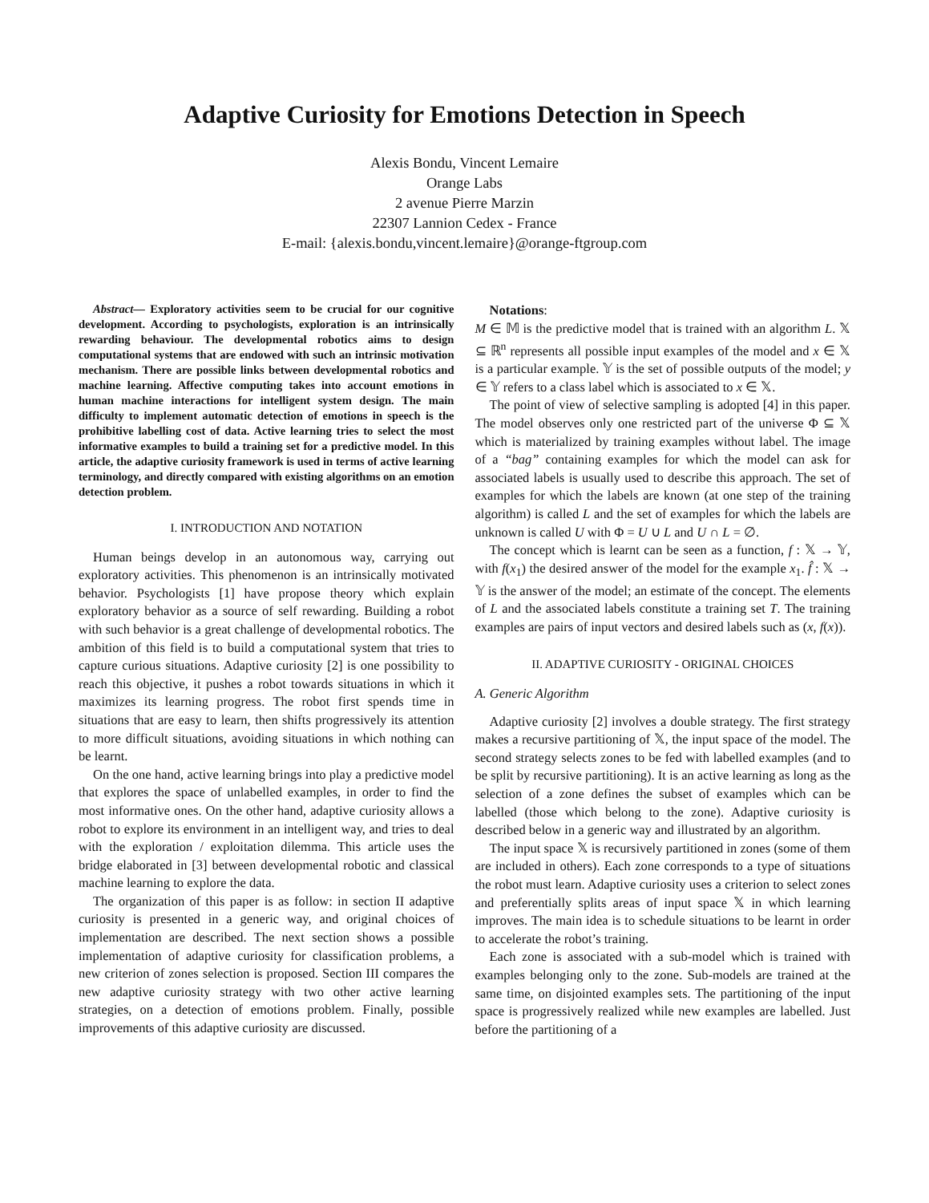Adaptive Curiosity for Emotions Detection in Speech
Alexis Bondu, Vincent Lemaire
Orange Labs
2 avenue Pierre Marzin
22307 Lannion Cedex - France
E-mail: {alexis.bondu,vincent.lemaire}@orange-ftgroup.com
Abstract— Exploratory activities seem to be crucial for our cognitive development. According to psychologists, exploration is an intrinsically rewarding behaviour. The developmental robotics aims to design computational systems that are endowed with such an intrinsic motivation mechanism. There are possible links between developmental robotics and machine learning. Affective computing takes into account emotions in human machine interactions for intelligent system design. The main difficulty to implement automatic detection of emotions in speech is the prohibitive labelling cost of data. Active learning tries to select the most informative examples to build a training set for a predictive model. In this article, the adaptive curiosity framework is used in terms of active learning terminology, and directly compared with existing algorithms on an emotion detection problem.
I. INTRODUCTION AND NOTATION
Human beings develop in an autonomous way, carrying out exploratory activities. This phenomenon is an intrinsically motivated behavior. Psychologists [1] have propose theory which explain exploratory behavior as a source of self rewarding. Building a robot with such behavior is a great challenge of developmental robotics. The ambition of this field is to build a computational system that tries to capture curious situations. Adaptive curiosity [2] is one possibility to reach this objective, it pushes a robot towards situations in which it maximizes its learning progress. The robot first spends time in situations that are easy to learn, then shifts progressively its attention to more difficult situations, avoiding situations in which nothing can be learnt.
On the one hand, active learning brings into play a predictive model that explores the space of unlabelled examples, in order to find the most informative ones. On the other hand, adaptive curiosity allows a robot to explore its environment in an intelligent way, and tries to deal with the exploration / exploitation dilemma. This article uses the bridge elaborated in [3] between developmental robotic and classical machine learning to explore the data.
The organization of this paper is as follow: in section II adaptive curiosity is presented in a generic way, and original choices of implementation are described. The next section shows a possible implementation of adaptive curiosity for classification problems, a new criterion of zones selection is proposed. Section III compares the new adaptive curiosity strategy with two other active learning strategies, on a detection of emotions problem. Finally, possible improvements of this adaptive curiosity are discussed.
Notations:
M ∈ 𝕄 is the predictive model that is trained with an algorithm L. 𝕏 ⊆ ℝ<sup>n</sup> represents all possible input examples of the model and x ∈ 𝕏 is a particular example. 𝕐 is the set of possible outputs of the model; y ∈ 𝕐 refers to a class label which is associated to x ∈ 𝕏.
The point of view of selective sampling is adopted [4] in this paper. The model observes only one restricted part of the universe Φ ⊆ 𝕏 which is materialized by training examples without label. The image of a “bag” containing examples for which the model can ask for associated labels is usually used to describe this approach. The set of examples for which the labels are known (at one step of the training algorithm) is called L and the set of examples for which the labels are unknown is called U with Φ = U ∪ L and U ∩ L = ∅.
The concept which is learnt can be seen as a function, f : 𝕏 → 𝕐, with f(x<sub>1</sub>) the desired answer of the model for the example x<sub>1</sub>. f̂ : 𝕏 → 𝕐 is the answer of the model; an estimate of the concept. The elements of L and the associated labels constitute a training set T. The training examples are pairs of input vectors and desired labels such as (x, f(x)).
II. ADAPTIVE CURIOSITY - ORIGINAL CHOICES
A. Generic Algorithm
Adaptive curiosity [2] involves a double strategy. The first strategy makes a recursive partitioning of 𝕏, the input space of the model. The second strategy selects zones to be fed with labelled examples (and to be split by recursive partitioning). It is an active learning as long as the selection of a zone defines the subset of examples which can be labelled (those which belong to the zone). Adaptive curiosity is described below in a generic way and illustrated by an algorithm.
The input space 𝕏 is recursively partitioned in zones (some of them are included in others). Each zone corresponds to a type of situations the robot must learn. Adaptive curiosity uses a criterion to select zones and preferentially splits areas of input space 𝕏 in which learning improves. The main idea is to schedule situations to be learnt in order to accelerate the robot’s training.
Each zone is associated with a sub-model which is trained with examples belonging only to the zone. Sub-models are trained at the same time, on disjointed examples sets. The partitioning of the input space is progressively realized while new examples are labelled. Just before the partitioning of a